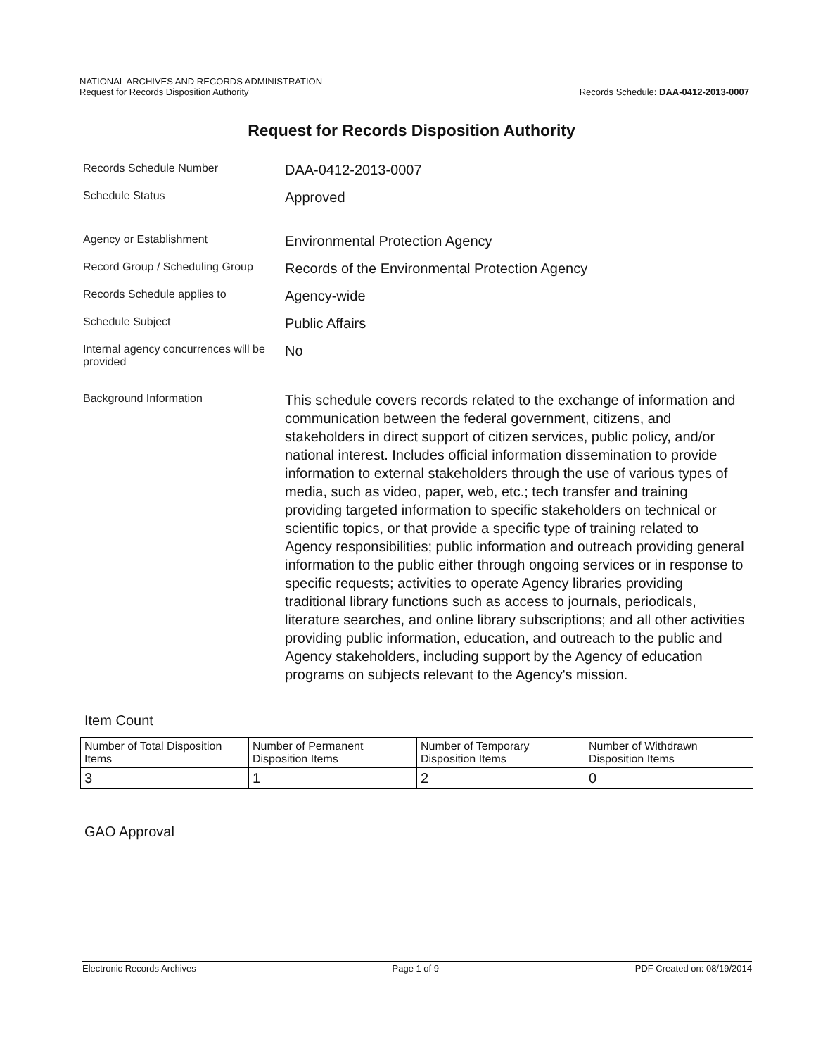NATIONAL ARCHIVES AND RECORDS ADMINISTRATION
Request for Records Disposition Authority
Records Schedule: DAA-0412-2013-0007
Request for Records Disposition Authority
Records Schedule Number
DAA-0412-2013-0007
Schedule Status
Approved
Agency or Establishment
Environmental Protection Agency
Record Group / Scheduling Group
Records of the Environmental Protection Agency
Records Schedule applies to
Agency-wide
Schedule Subject
Public Affairs
Internal agency concurrences will be provided
No
Background Information
This schedule covers records related to the exchange of information and communication between the federal government, citizens, and stakeholders in direct support of citizen services, public policy, and/or national interest. Includes official information dissemination to provide information to external stakeholders through the use of various types of media, such as video, paper, web, etc.; tech transfer and training providing targeted information to specific stakeholders on technical or scientific topics, or that provide a specific type of training related to Agency responsibilities; public information and outreach providing general information to the public either through ongoing services or in response to specific requests; activities to operate Agency libraries providing traditional library functions such as access to journals, periodicals, literature searches, and online library subscriptions; and all other activities providing public information, education, and outreach to the public and Agency stakeholders, including support by the Agency of education programs on subjects relevant to the Agency's mission.
Item Count
| Number of Total Disposition Items | Number of Permanent Disposition Items | Number of Temporary Disposition Items | Number of Withdrawn Disposition Items |
| --- | --- | --- | --- |
| 3 | 1 | 2 | 0 |
GAO Approval
Electronic Records Archives Page 1 of 9 PDF Created on: 08/19/2014